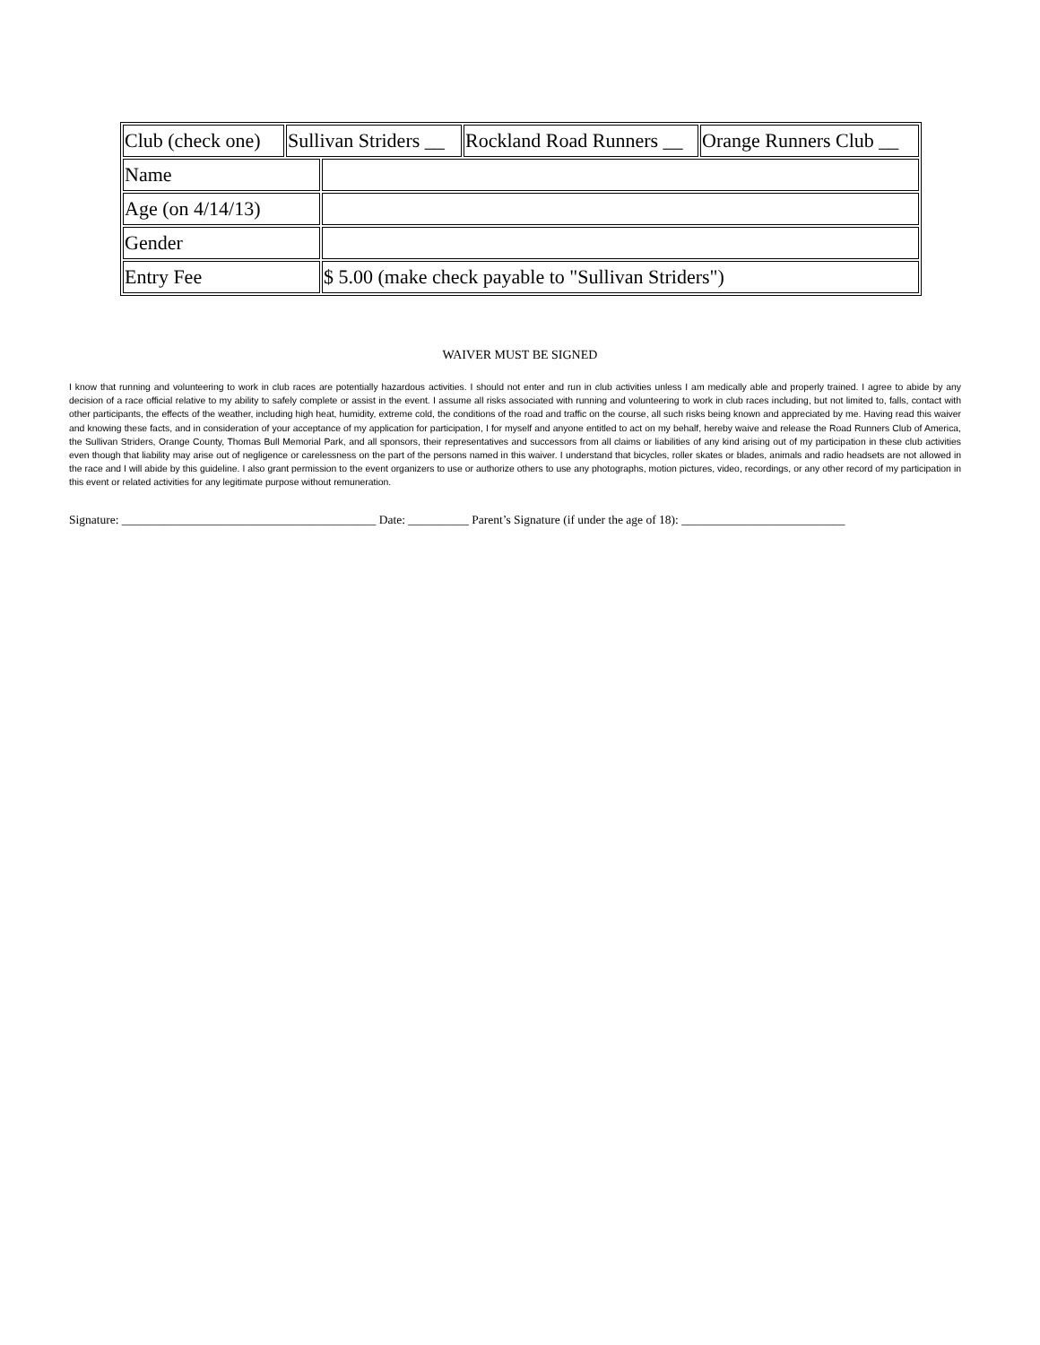| / Club (check one) / Sullivan Striders __ / Rockland Road Runners __ / Orange Runners Club __ / | |
| Name | |
| Age (on 4/14/13) | |
| Gender | |
| Entry Fee | $ 5.00 (make check payable to "Sullivan Striders") |
WAIVER MUST BE SIGNED
I know that running and volunteering to work in club races are potentially hazardous activities. I should not enter and run in club activities unless I am medically able and properly trained. I agree to abide by any decision of a race official relative to my ability to safely complete or assist in the event. I assume all risks associated with running and volunteering to work in club races including, but not limited to, falls, contact with other participants, the effects of the weather, including high heat, humidity, extreme cold, the conditions of the road and traffic on the course, all such risks being known and appreciated by me. Having read this waiver and knowing these facts, and in consideration of your acceptance of my application for participation, I for myself and anyone entitled to act on my behalf, hereby waive and release the Road Runners Club of America, the Sullivan Striders, Orange County, Thomas Bull Memorial Park, and all sponsors, their representatives and successors from all claims or liabilities of any kind arising out of my participation in these club activities even though that liability may arise out of negligence or carelessness on the part of the persons named in this waiver. I understand that bicycles, roller skates or blades, animals and radio headsets are not allowed in the race and I will abide by this guideline. I also grant permission to the event organizers to use or authorize others to use any photographs, motion pictures, video, recordings, or any other record of my participation in this event or related activities for any legitimate purpose without remuneration.
Signature: __________________________________________ Date: __________ Parent’s Signature (if under the age of 18): ___________________________